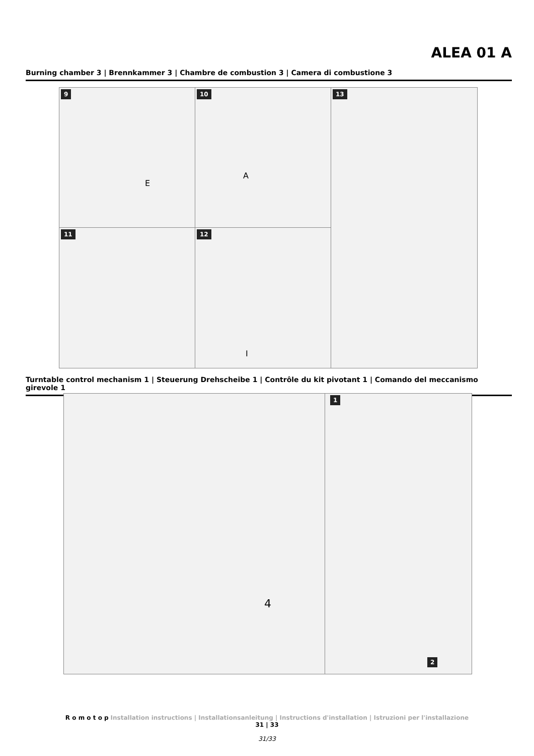ALEA 01 A
Burning chamber 3 | Brennkammer 3 | Chambre de combustion 3 | Camera di combustione 3
9
E
10
A
11 12
I
13
Turntable control mechanism 1 | Steuerung Drehscheibe 1 | Contrôle du kit pivotant 1 | Comando del meccanismo girevole 1
4 1
2
R o m o t o p Installation instructions | Installationsanleitung | Instructions d'installation | Istruzioni per l'installazione
31 | 33
31/33